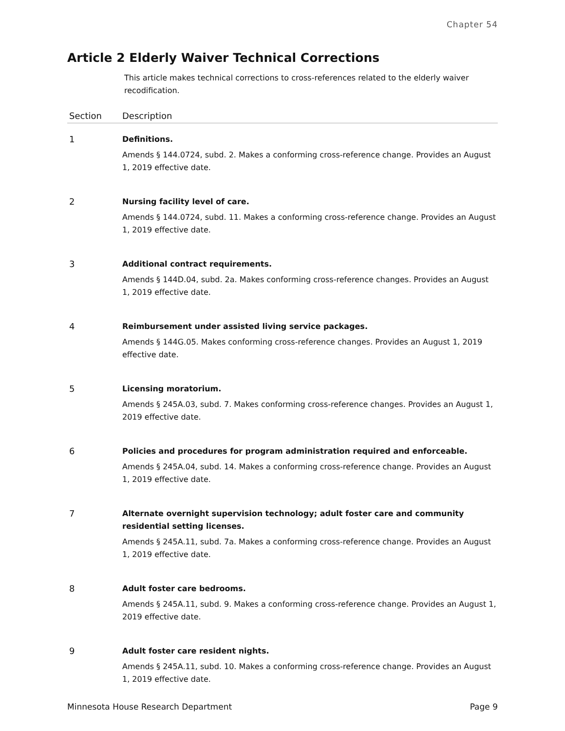Chapter 54
Article 2 Elderly Waiver Technical Corrections
This article makes technical corrections to cross-references related to the elderly waiver recodification.
| Section | Description |
| --- | --- |
| 1 | Definitions. Amends § 144.0724, subd. 2. Makes a conforming cross-reference change. Provides an August 1, 2019 effective date. |
| 2 | Nursing facility level of care. Amends § 144.0724, subd. 11. Makes a conforming cross-reference change. Provides an August 1, 2019 effective date. |
| 3 | Additional contract requirements. Amends § 144D.04, subd. 2a. Makes conforming cross-reference changes. Provides an August 1, 2019 effective date. |
| 4 | Reimbursement under assisted living service packages. Amends § 144G.05. Makes conforming cross-reference changes. Provides an August 1, 2019 effective date. |
| 5 | Licensing moratorium. Amends § 245A.03, subd. 7. Makes conforming cross-reference changes. Provides an August 1, 2019 effective date. |
| 6 | Policies and procedures for program administration required and enforceable. Amends § 245A.04, subd. 14. Makes a conforming cross-reference change. Provides an August 1, 2019 effective date. |
| 7 | Alternate overnight supervision technology; adult foster care and community residential setting licenses. Amends § 245A.11, subd. 7a. Makes a conforming cross-reference change. Provides an August 1, 2019 effective date. |
| 8 | Adult foster care bedrooms. Amends § 245A.11, subd. 9. Makes a conforming cross-reference change. Provides an August 1, 2019 effective date. |
| 9 | Adult foster care resident nights. Amends § 245A.11, subd. 10. Makes a conforming cross-reference change. Provides an August 1, 2019 effective date. |
Minnesota House Research Department Page 9